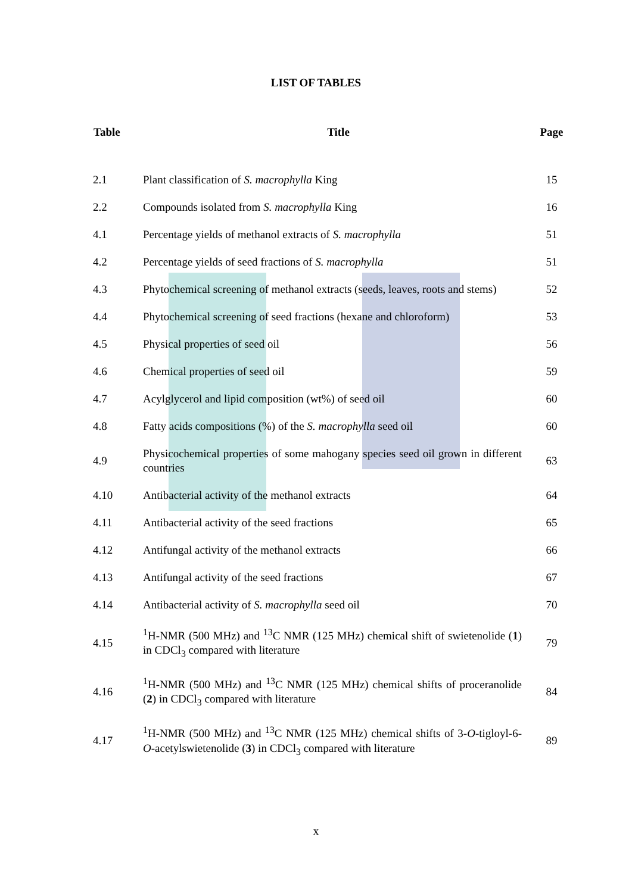LIST OF TABLES
| Table | Title | Page |
| --- | --- | --- |
| 2.1 | Plant classification of S. macrophylla King | 15 |
| 2.2 | Compounds isolated from S. macrophylla King | 16 |
| 4.1 | Percentage yields of methanol extracts of S. macrophylla | 51 |
| 4.2 | Percentage yields of seed fractions of S. macrophylla | 51 |
| 4.3 | Phytochemical screening of methanol extracts (seeds, leaves, roots and stems) | 52 |
| 4.4 | Phytochemical screening of seed fractions (hexane and chloroform) | 53 |
| 4.5 | Physical properties of seed oil | 56 |
| 4.6 | Chemical properties of seed oil | 59 |
| 4.7 | Acylglycerol and lipid composition (wt%) of seed oil | 60 |
| 4.8 | Fatty acids compositions (%) of the S. macrophylla seed oil | 60 |
| 4.9 | Physicochemical properties of some mahogany species seed oil grown in different countries | 63 |
| 4.10 | Antibacterial activity of the methanol extracts | 64 |
| 4.11 | Antibacterial activity of the seed fractions | 65 |
| 4.12 | Antifungal activity of the methanol extracts | 66 |
| 4.13 | Antifungal activity of the seed fractions | 67 |
| 4.14 | Antibacterial activity of S. macrophylla seed oil | 70 |
| 4.15 | <sup>1</sup>H-NMR (500 MHz) and <sup>13</sup>C NMR (125 MHz) chemical shift of swietenolide ( 1 ) in CDCl<sub>3</sub> compared with literature | 79 |
| 4.16 | <sup>1</sup>H-NMR (500 MHz) and <sup>13</sup>C NMR (125 MHz) chemical shifts of proceranolide ( 2 ) in CDCl<sub>3</sub> compared with literature | 84 |
| 4.17 | <sup>1</sup>H-NMR (500 MHz) and <sup>13</sup>C NMR (125 MHz) chemical shifts of 3- O -tigloyl-6- O -acetylswietenolide ( 3 ) in CDCl<sub>3</sub> compared with literature | 89 |
x